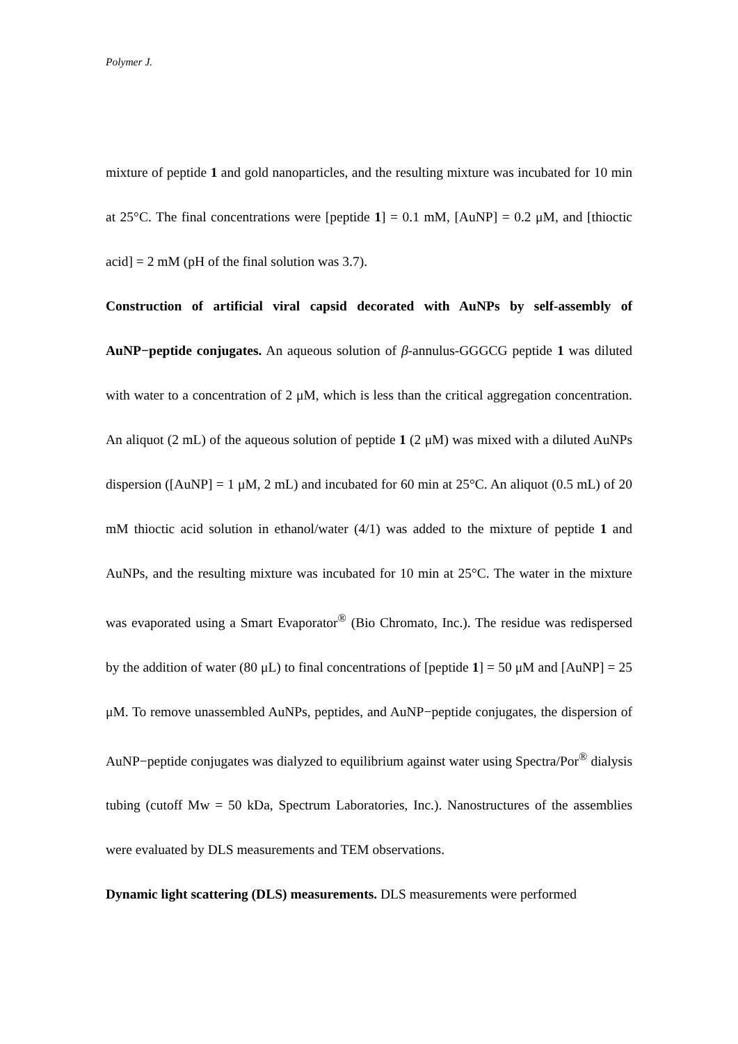Polymer J.
mixture of peptide 1 and gold nanoparticles, and the resulting mixture was incubated for 10 min at 25°C. The final concentrations were [peptide 1] = 0.1 mM, [AuNP] = 0.2 μM, and [thioctic acid] = 2 mM (pH of the final solution was 3.7).
Construction of artificial viral capsid decorated with AuNPs by self-assembly of AuNP−peptide conjugates. An aqueous solution of β-annulus-GGGCG peptide 1 was diluted with water to a concentration of 2 μM, which is less than the critical aggregation concentration. An aliquot (2 mL) of the aqueous solution of peptide 1 (2 μM) was mixed with a diluted AuNPs dispersion ([AuNP] = 1 μM, 2 mL) and incubated for 60 min at 25°C. An aliquot (0.5 mL) of 20 mM thioctic acid solution in ethanol/water (4/1) was added to the mixture of peptide 1 and AuNPs, and the resulting mixture was incubated for 10 min at 25°C. The water in the mixture was evaporated using a Smart Evaporator<sup>®</sup> (Bio Chromato, Inc.). The residue was redispersed by the addition of water (80 μL) to final concentrations of [peptide 1] = 50 μM and [AuNP] = 25 μM. To remove unassembled AuNPs, peptides, and AuNP−peptide conjugates, the dispersion of AuNP−peptide conjugates was dialyzed to equilibrium against water using Spectra/Por<sup>®</sup> dialysis tubing (cutoff Mw = 50 kDa, Spectrum Laboratories, Inc.). Nanostructures of the assemblies were evaluated by DLS measurements and TEM observations.
Dynamic light scattering (DLS) measurements. DLS measurements were performed